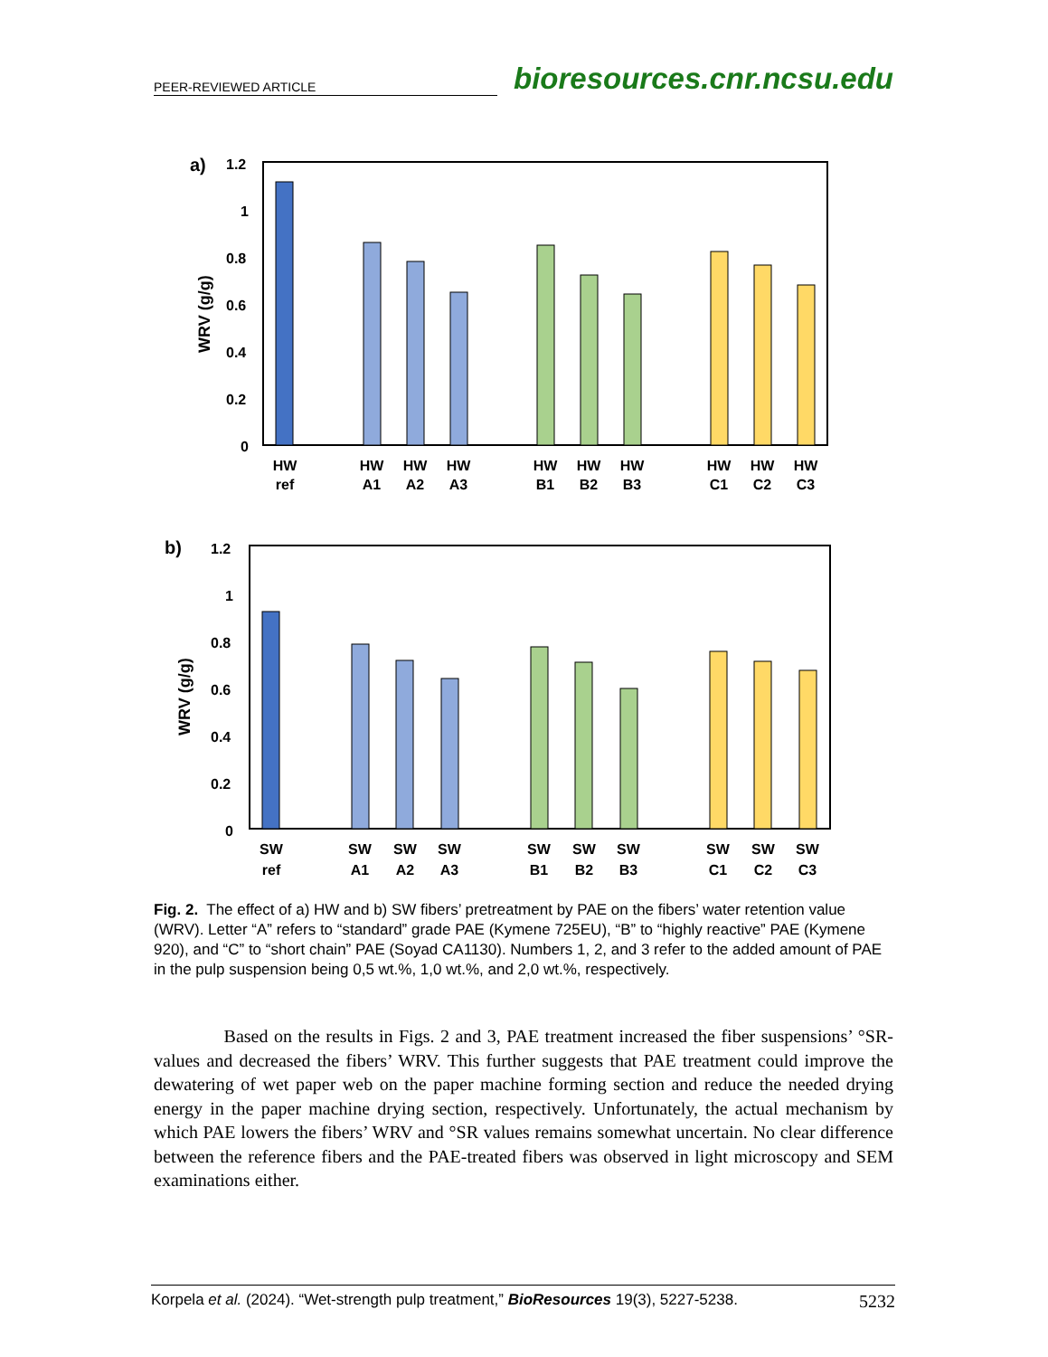PEER-REVIEWED ARTICLE bioresources.cnr.ncsu.edu
a)
1.2
1
0.8
0.6
0.4
0.2
0
WRV (g/g)
HW
ref
HW
A1
HW
A2
HW
A3
HW
B1
HW
B2
HW
B3
HW
C1
HW
C2
HW
C3
b)
1.2
1
0.8
0.6
0.4
0.2
0
WRV (g/g)
SW
ref
SW
A1
SW
A2
SW
A3
SW
B1
SW
B2
SW
B3
SW
C1
SW
C2
SW
C3
Fig. 2. The effect of a) HW and b) SW fibers’ pretreatment by PAE on the fibers’ water retention value (WRV). Letter “A” refers to “standard” grade PAE (Kymene 725EU), “B” to “highly reactive” PAE (Kymene 920), and “C” to “short chain” PAE (Soyad CA1130). Numbers 1, 2, and 3 refer to the added amount of PAE in the pulp suspension being 0,5 wt.%, 1,0 wt.%, and 2,0 wt.%, respectively.
Based on the results in Figs. 2 and 3, PAE treatment increased the fiber suspensions’ °SR-values and decreased the fibers’ WRV. This further suggests that PAE treatment could improve the dewatering of wet paper web on the paper machine forming section and reduce the needed drying energy in the paper machine drying section, respectively. Unfortunately, the actual mechanism by which PAE lowers the fibers’ WRV and °SR values remains somewhat uncertain. No clear difference between the reference fibers and the PAE-treated fibers was observed in light microscopy and SEM examinations either.
Korpela et al. (2024). “Wet-strength pulp treatment,” BioResources 19(3), 5227-5238. 5232